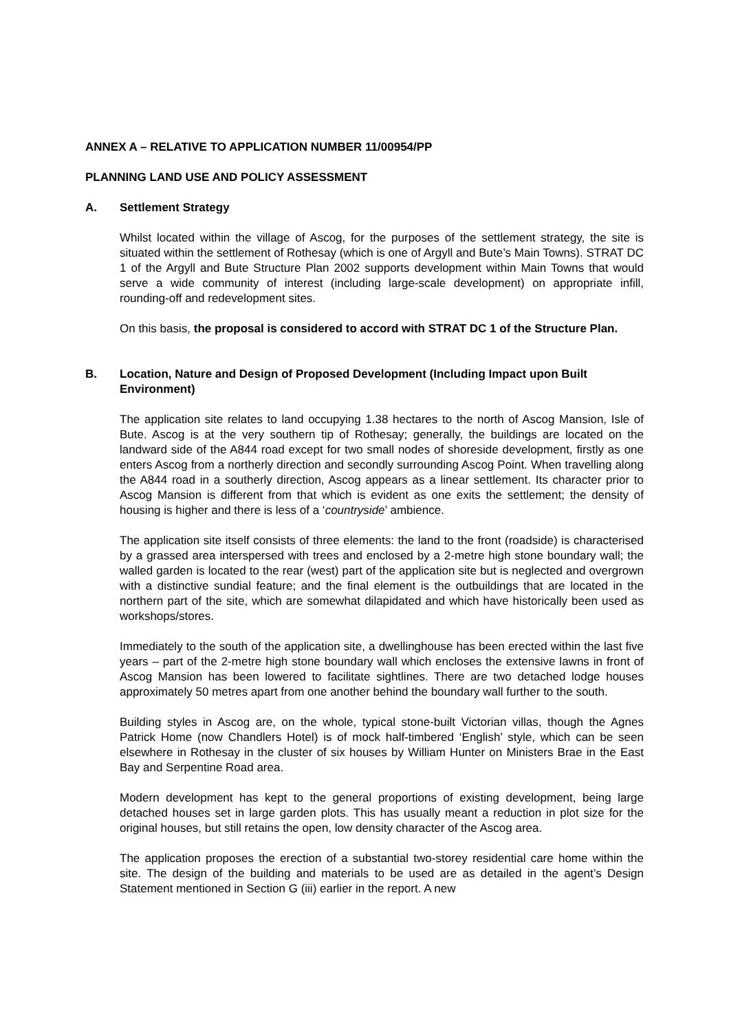ANNEX A – RELATIVE TO APPLICATION NUMBER 11/00954/PP
PLANNING LAND USE AND POLICY ASSESSMENT
A. Settlement Strategy
Whilst located within the village of Ascog, for the purposes of the settlement strategy, the site is situated within the settlement of Rothesay (which is one of Argyll and Bute’s Main Towns). STRAT DC 1 of the Argyll and Bute Structure Plan 2002 supports development within Main Towns that would serve a wide community of interest (including large-scale development) on appropriate infill, rounding-off and redevelopment sites.
On this basis, the proposal is considered to accord with STRAT DC 1 of the Structure Plan.
B. Location, Nature and Design of Proposed Development (Including Impact upon Built Environment)
The application site relates to land occupying 1.38 hectares to the north of Ascog Mansion, Isle of Bute. Ascog is at the very southern tip of Rothesay; generally, the buildings are located on the landward side of the A844 road except for two small nodes of shoreside development, firstly as one enters Ascog from a northerly direction and secondly surrounding Ascog Point. When travelling along the A844 road in a southerly direction, Ascog appears as a linear settlement. Its character prior to Ascog Mansion is different from that which is evident as one exits the settlement; the density of housing is higher and there is less of a ‘countryside’ ambience.
The application site itself consists of three elements: the land to the front (roadside) is characterised by a grassed area interspersed with trees and enclosed by a 2-metre high stone boundary wall; the walled garden is located to the rear (west) part of the application site but is neglected and overgrown with a distinctive sundial feature; and the final element is the outbuildings that are located in the northern part of the site, which are somewhat dilapidated and which have historically been used as workshops/stores.
Immediately to the south of the application site, a dwellinghouse has been erected within the last five years – part of the 2-metre high stone boundary wall which encloses the extensive lawns in front of Ascog Mansion has been lowered to facilitate sightlines. There are two detached lodge houses approximately 50 metres apart from one another behind the boundary wall further to the south.
Building styles in Ascog are, on the whole, typical stone-built Victorian villas, though the Agnes Patrick Home (now Chandlers Hotel) is of mock half-timbered ‘English’ style, which can be seen elsewhere in Rothesay in the cluster of six houses by William Hunter on Ministers Brae in the East Bay and Serpentine Road area.
Modern development has kept to the general proportions of existing development, being large detached houses set in large garden plots. This has usually meant a reduction in plot size for the original houses, but still retains the open, low density character of the Ascog area.
The application proposes the erection of a substantial two-storey residential care home within the site. The design of the building and materials to be used are as detailed in the agent’s Design Statement mentioned in Section G (iii) earlier in the report. A new